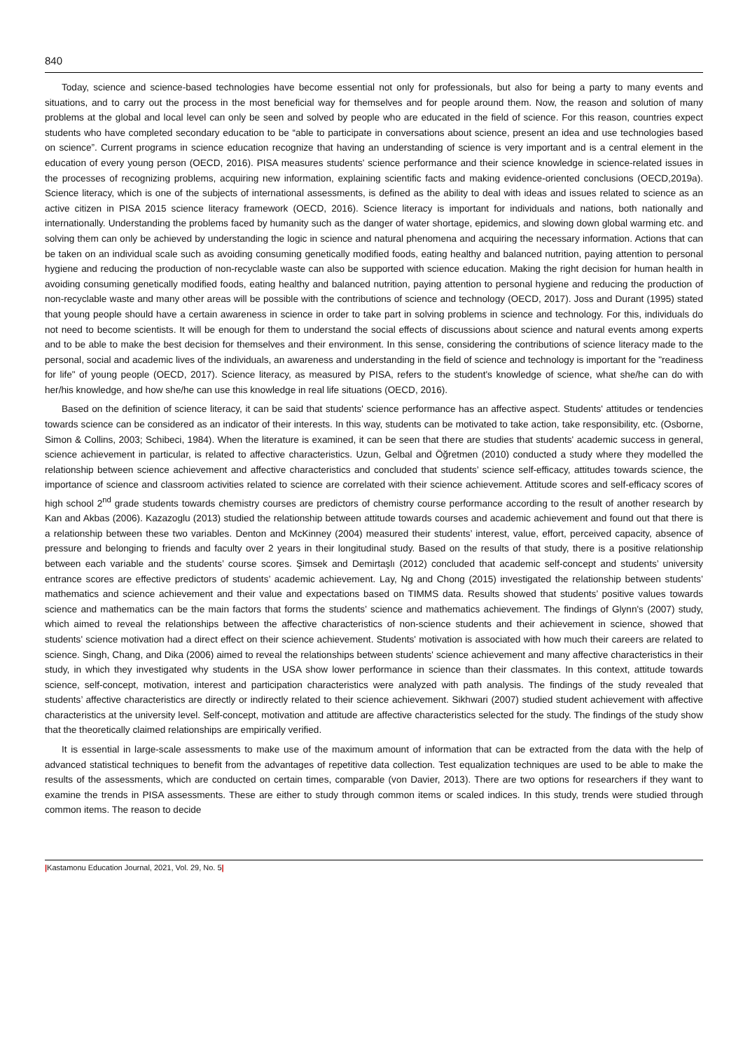840
Today, science and science-based technologies have become essential not only for professionals, but also for being a party to many events and situations, and to carry out the process in the most beneficial way for themselves and for people around them. Now, the reason and solution of many problems at the global and local level can only be seen and solved by people who are educated in the field of science. For this reason, countries expect students who have completed secondary education to be “able to participate in conversations about science, present an idea and use technologies based on science”. Current programs in science education recognize that having an understanding of science is very important and is a central element in the education of every young person (OECD, 2016). PISA measures students' science performance and their science knowledge in science-related issues in the processes of recognizing problems, acquiring new information, explaining scientific facts and making evidence-oriented conclusions (OECD,2019a). Science literacy, which is one of the subjects of international assessments, is defined as the ability to deal with ideas and issues related to science as an active citizen in PISA 2015 science literacy framework (OECD, 2016). Science literacy is important for individuals and nations, both nationally and internationally. Understanding the problems faced by humanity such as the danger of water shortage, epidemics, and slowing down global warming etc. and solving them can only be achieved by understanding the logic in science and natural phenomena and acquiring the necessary information. Actions that can be taken on an individual scale such as avoiding consuming genetically modified foods, eating healthy and balanced nutrition, paying attention to personal hygiene and reducing the production of non-recyclable waste can also be supported with science education. Making the right decision for human health in avoiding consuming genetically modified foods, eating healthy and balanced nutrition, paying attention to personal hygiene and reducing the production of non-recyclable waste and many other areas will be possible with the contributions of science and technology (OECD, 2017). Joss and Durant (1995) stated that young people should have a certain awareness in science in order to take part in solving problems in science and technology. For this, individuals do not need to become scientists. It will be enough for them to understand the social effects of discussions about science and natural events among experts and to be able to make the best decision for themselves and their environment. In this sense, considering the contributions of science literacy made to the personal, social and academic lives of the individuals, an awareness and understanding in the field of science and technology is important for the "readiness for life" of young people (OECD, 2017). Science literacy, as measured by PISA, refers to the student's knowledge of science, what she/he can do with her/his knowledge, and how she/he can use this knowledge in real life situations (OECD, 2016).
Based on the definition of science literacy, it can be said that students' science performance has an affective aspect. Students' attitudes or tendencies towards science can be considered as an indicator of their interests. In this way, students can be motivated to take action, take responsibility, etc. (Osborne, Simon & Collins, 2003; Schibeci, 1984). When the literature is examined, it can be seen that there are studies that students' academic success in general, science achievement in particular, is related to affective characteristics. Uzun, Gelbal and Öğretmen (2010) conducted a study where they modelled the relationship between science achievement and affective characteristics and concluded that students’ science self-efficacy, attitudes towards science, the importance of science and classroom activities related to science are correlated with their science achievement. Attitude scores and self-efficacy scores of high school 2<sup>nd</sup> grade students towards chemistry courses are predictors of chemistry course performance according to the result of another research by Kan and Akbas (2006). Kazazoglu (2013) studied the relationship between attitude towards courses and academic achievement and found out that there is a relationship between these two variables. Denton and McKinney (2004) measured their students’ interest, value, effort, perceived capacity, absence of pressure and belonging to friends and faculty over 2 years in their longitudinal study. Based on the results of that study, there is a positive relationship between each variable and the students’ course scores. Şimsek and Demirtaşlı (2012) concluded that academic self-concept and students’ university entrance scores are effective predictors of students’ academic achievement. Lay, Ng and Chong (2015) investigated the relationship between students’ mathematics and science achievement and their value and expectations based on TIMMS data. Results showed that students’ positive values towards science and mathematics can be the main factors that forms the students’ science and mathematics achievement. The findings of Glynn's (2007) study, which aimed to reveal the relationships between the affective characteristics of non-science students and their achievement in science, showed that students' science motivation had a direct effect on their science achievement. Students' motivation is associated with how much their careers are related to science. Singh, Chang, and Dika (2006) aimed to reveal the relationships between students' science achievement and many affective characteristics in their study, in which they investigated why students in the USA show lower performance in science than their classmates. In this context, attitude towards science, self-concept, motivation, interest and participation characteristics were analyzed with path analysis. The findings of the study revealed that students’ affective characteristics are directly or indirectly related to their science achievement. Sikhwari (2007) studied student achievement with affective characteristics at the university level. Self-concept, motivation and attitude are affective characteristics selected for the study. The findings of the study show that the theoretically claimed relationships are empirically verified.
It is essential in large-scale assessments to make use of the maximum amount of information that can be extracted from the data with the help of advanced statistical techniques to benefit from the advantages of repetitive data collection. Test equalization techniques are used to be able to make the results of the assessments, which are conducted on certain times, comparable (von Davier, 2013). There are two options for researchers if they want to examine the trends in PISA assessments. These are either to study through common items or scaled indices. In this study, trends were studied through common items. The reason to decide
|Kastamonu Education Journal, 2021, Vol. 29, No. 5|